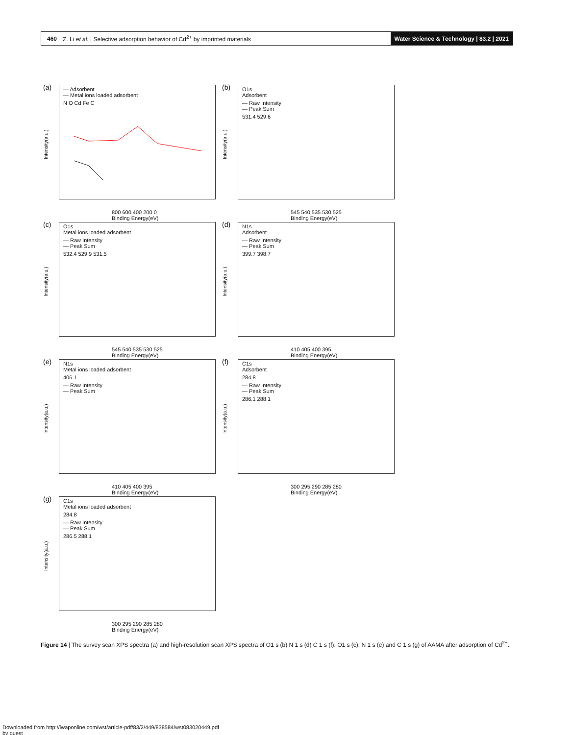460 Z. Li et al. | Selective adsorption behavior of Cd<sup>2+</sup> by imprinted materials Water Science & Technology | 83.2 | 2021
(a)
— Adsorbent
— Metal ions loaded adsorbent
N O Cd Fe C
Intensity(a.u.)
800 600 400 200 0
Binding Energy(eV)
(b)
O1s
Adsorbent
— Raw Intensity
— Peak Sum
531.4 529.6
Intensity(a.u.)
545 540 535 530 525
Binding Energy(eV)
(c)
O1s
Metal ions loaded adsorbent
— Raw Intensity
— Peak Sum
532.4 529.9 531.5
Intensity(a.u.)
545 540 535 530 525
Binding Energy(eV)
(d)
N1s
Adsorbent
— Raw Intensity
— Peak Sum
399.7 398.7
Intensity(a.u.)
410 405 400 395
Binding Energy(eV)
(e)
N1s
Metal ions loaded adsorbent
406.1
— Raw Intensity
— Peak Sum
Intensity(a.u.)
410 405 400 395
Binding Energy(eV)
(f)
C1s
Adsorbent
284.8
— Raw Intensity
— Peak Sum
286.1 288.1
Intensity(a.u.)
300 295 290 285 280
Binding Energy(eV)
(g)
C1s
Metal ions loaded adsorbent
284.8
— Raw Intensity
— Peak Sum
286.5 288.1
Intensity(a.u.)
300 295 290 285 280
Binding Energy(eV)
Figure 14 | The survey scan XPS spectra (a) and high-resolution scan XPS spectra of O1 s (b) N 1 s (d) C 1 s (f). O1 s (c), N 1 s (e) and C 1 s (g) of AAMA after adsorption of Cd<sup>2+</sup>.
Downloaded from http://iwaponline.com/wst/article-pdf/83/2/449/838584/wst083020449.pdf
by guest